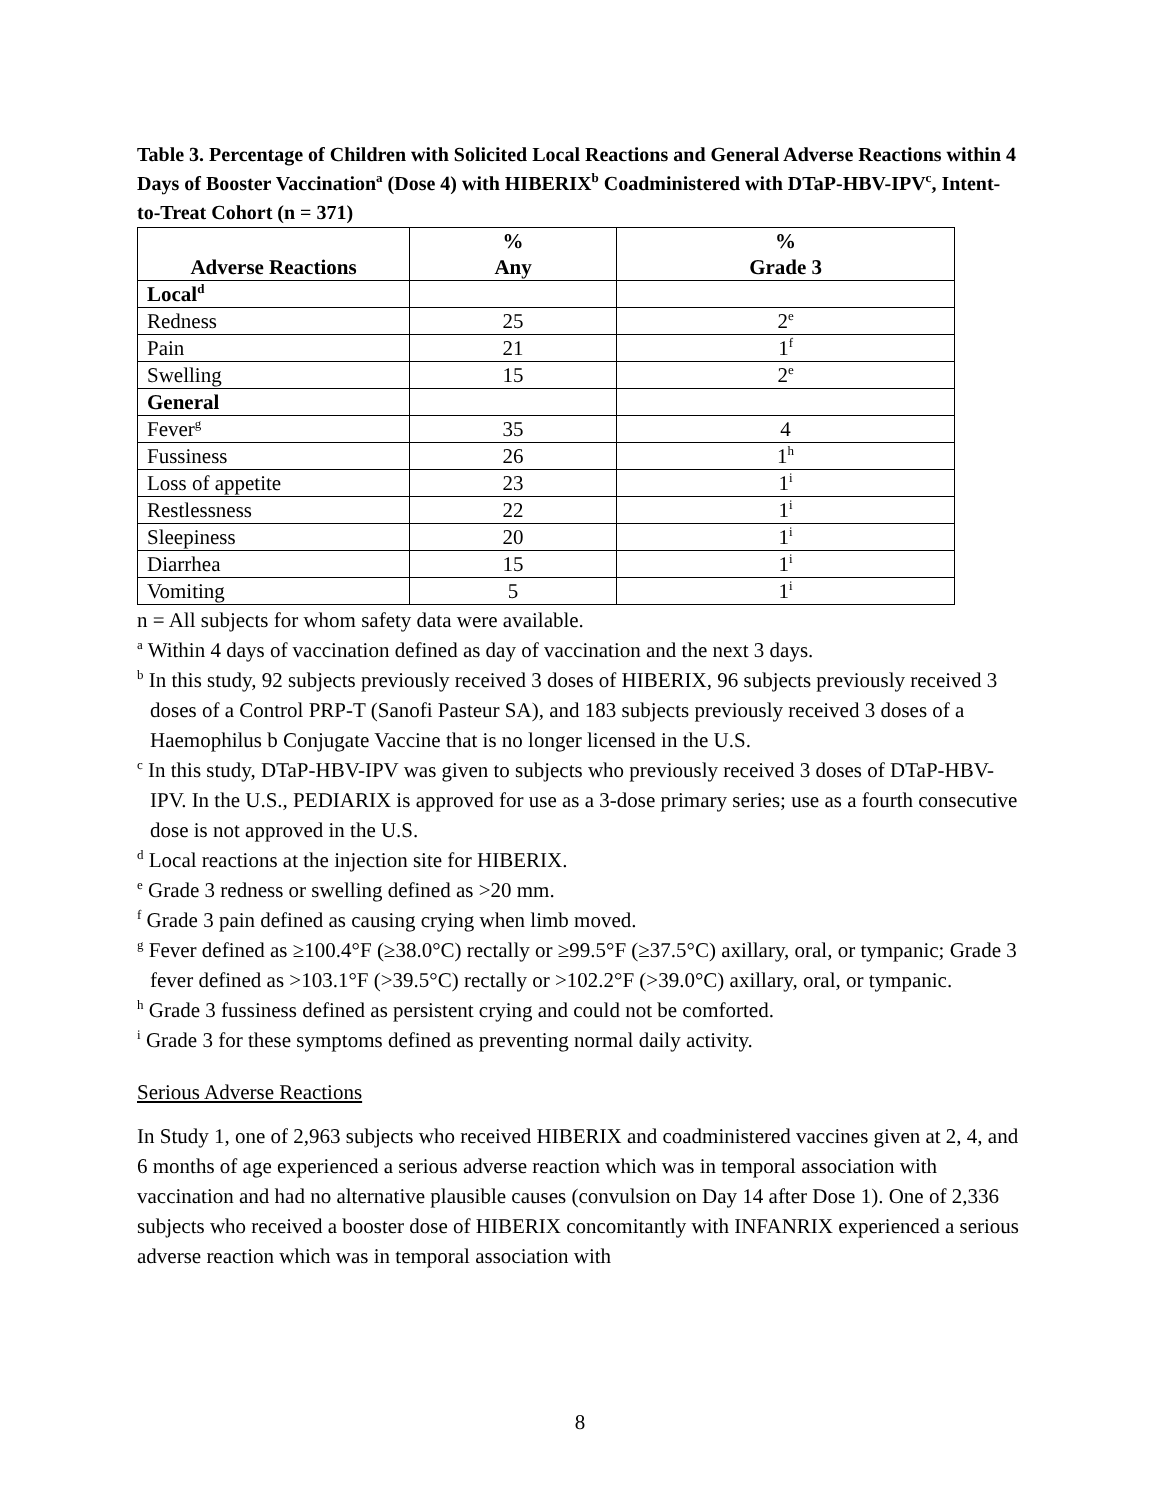Table 3. Percentage of Children with Solicited Local Reactions and General Adverse Reactions within 4 Days of Booster Vaccination<sup>a</sup> (Dose 4) with HIBERIX<sup>b</sup> Coadministered with DTaP-HBV-IPV<sup>c</sup>, Intent-to-Treat Cohort (n = 371)
| Adverse Reactions | % Any | % Grade 3 |
| --- | --- | --- |
| Local<sup>d</sup> | | |
| Redness | 25 | 2<sup>e</sup> |
| Pain | 21 | 1<sup>f</sup> |
| Swelling | 15 | 2<sup>e</sup> |
| General | | |
| Fever<sup>g</sup> | 35 | 4 |
| Fussiness | 26 | 1<sup>h</sup> |
| Loss of appetite | 23 | 1<sup>i</sup> |
| Restlessness | 22 | 1<sup>i</sup> |
| Sleepiness | 20 | 1<sup>i</sup> |
| Diarrhea | 15 | 1<sup>i</sup> |
| Vomiting | 5 | 1<sup>i</sup> |
n = All subjects for whom safety data were available.
<sup>a</sup> Within 4 days of vaccination defined as day of vaccination and the next 3 days.
<sup>b</sup> In this study, 92 subjects previously received 3 doses of HIBERIX, 96 subjects previously received 3 doses of a Control PRP-T (Sanofi Pasteur SA), and 183 subjects previously received 3 doses of a Haemophilus b Conjugate Vaccine that is no longer licensed in the U.S.
<sup>c</sup> In this study, DTaP-HBV-IPV was given to subjects who previously received 3 doses of DTaP-HBV-IPV. In the U.S., PEDIARIX is approved for use as a 3-dose primary series; use as a fourth consecutive dose is not approved in the U.S.
<sup>d</sup> Local reactions at the injection site for HIBERIX.
<sup>e</sup> Grade 3 redness or swelling defined as >20 mm.
<sup>f</sup> Grade 3 pain defined as causing crying when limb moved.
<sup>g</sup> Fever defined as ≥100.4°F (≥38.0°C) rectally or ≥99.5°F (≥37.5°C) axillary, oral, or tympanic; Grade 3 fever defined as >103.1°F (>39.5°C) rectally or >102.2°F (>39.0°C) axillary, oral, or tympanic.
<sup>h</sup> Grade 3 fussiness defined as persistent crying and could not be comforted.
<sup>i</sup> Grade 3 for these symptoms defined as preventing normal daily activity.
Serious Adverse Reactions
In Study 1, one of 2,963 subjects who received HIBERIX and coadministered vaccines given at 2, 4, and 6 months of age experienced a serious adverse reaction which was in temporal association with vaccination and had no alternative plausible causes (convulsion on Day 14 after Dose 1). One of 2,336 subjects who received a booster dose of HIBERIX concomitantly with INFANRIX experienced a serious adverse reaction which was in temporal association with
8